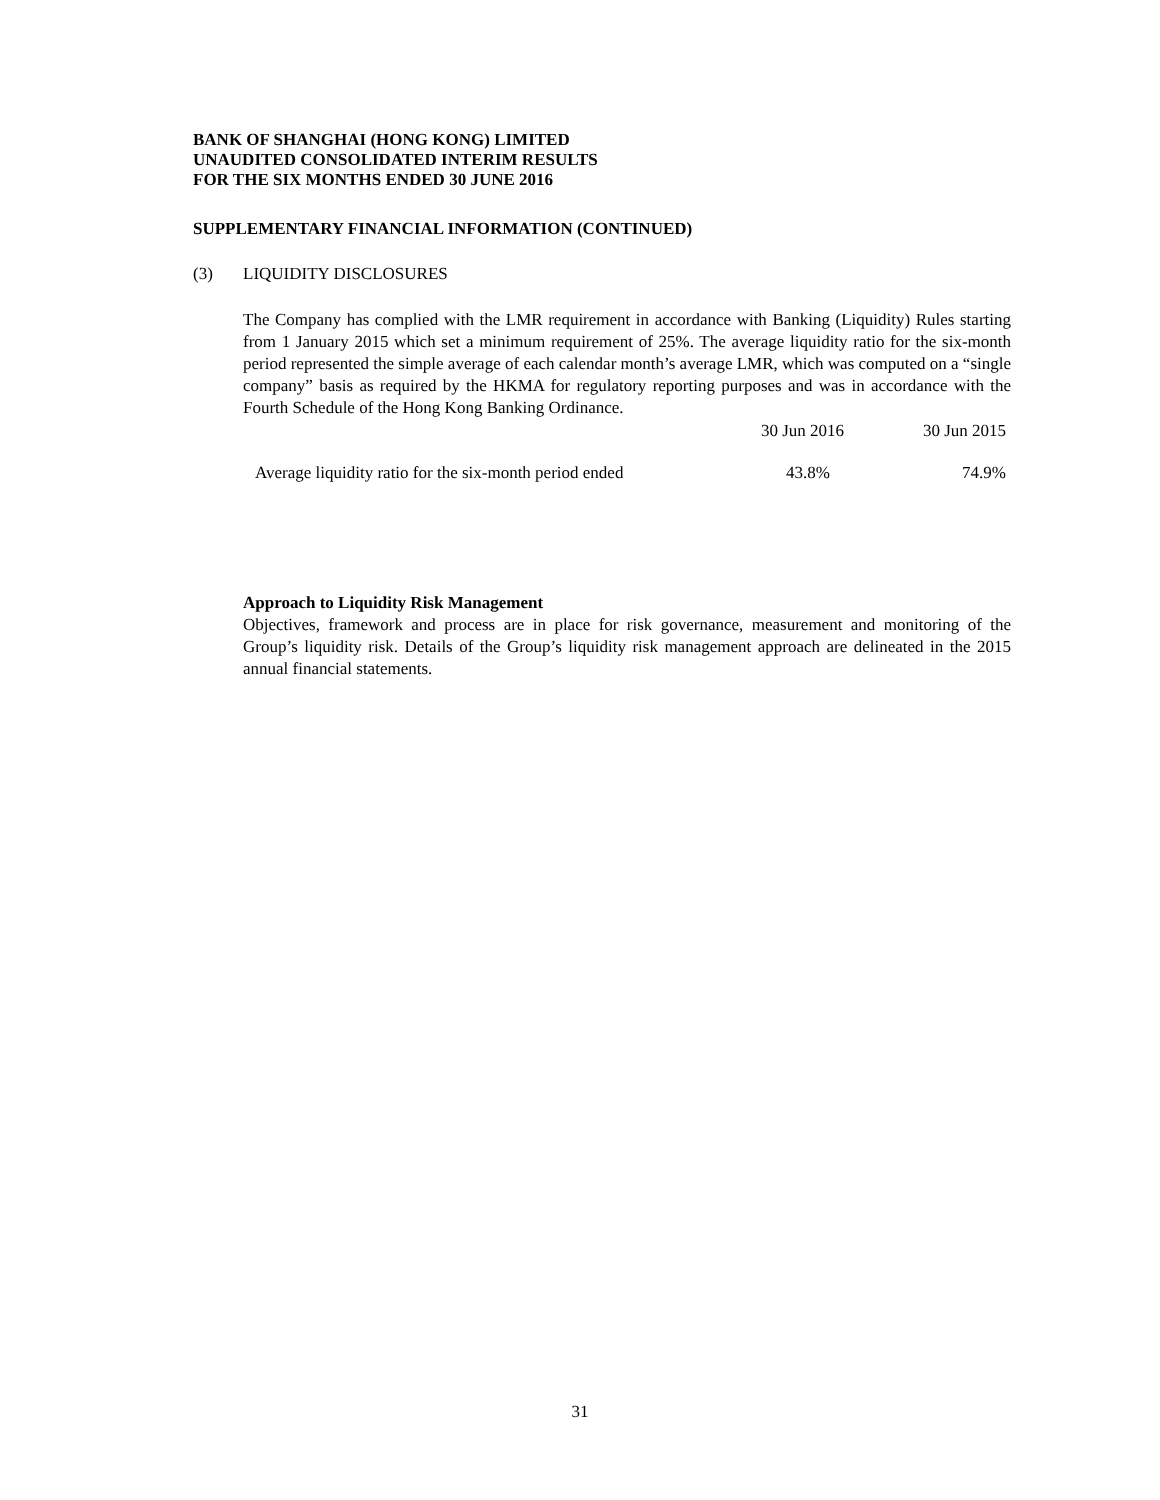BANK OF SHANGHAI (HONG KONG) LIMITED
UNAUDITED CONSOLIDATED INTERIM RESULTS
FOR THE SIX MONTHS ENDED 30 JUNE 2016
SUPPLEMENTARY FINANCIAL INFORMATION (CONTINUED)
(3) LIQUIDITY DISCLOSURES
The Company has complied with the LMR requirement in accordance with Banking (Liquidity) Rules starting from 1 January 2015 which set a minimum requirement of 25%. The average liquidity ratio for the six-month period represented the simple average of each calendar month’s average LMR, which was computed on a “single company” basis as required by the HKMA for regulatory reporting purposes and was in accordance with the Fourth Schedule of the Hong Kong Banking Ordinance.
| | 30 Jun 2016 | 30 Jun 2015 |
| --- | --- | --- |
| Average liquidity ratio for the six-month period ended | 43.8% | 74.9% |
Approach to Liquidity Risk Management
Objectives, framework and process are in place for risk governance, measurement and monitoring of the Group’s liquidity risk. Details of the Group’s liquidity risk management approach are delineated in the 2015 annual financial statements.
31